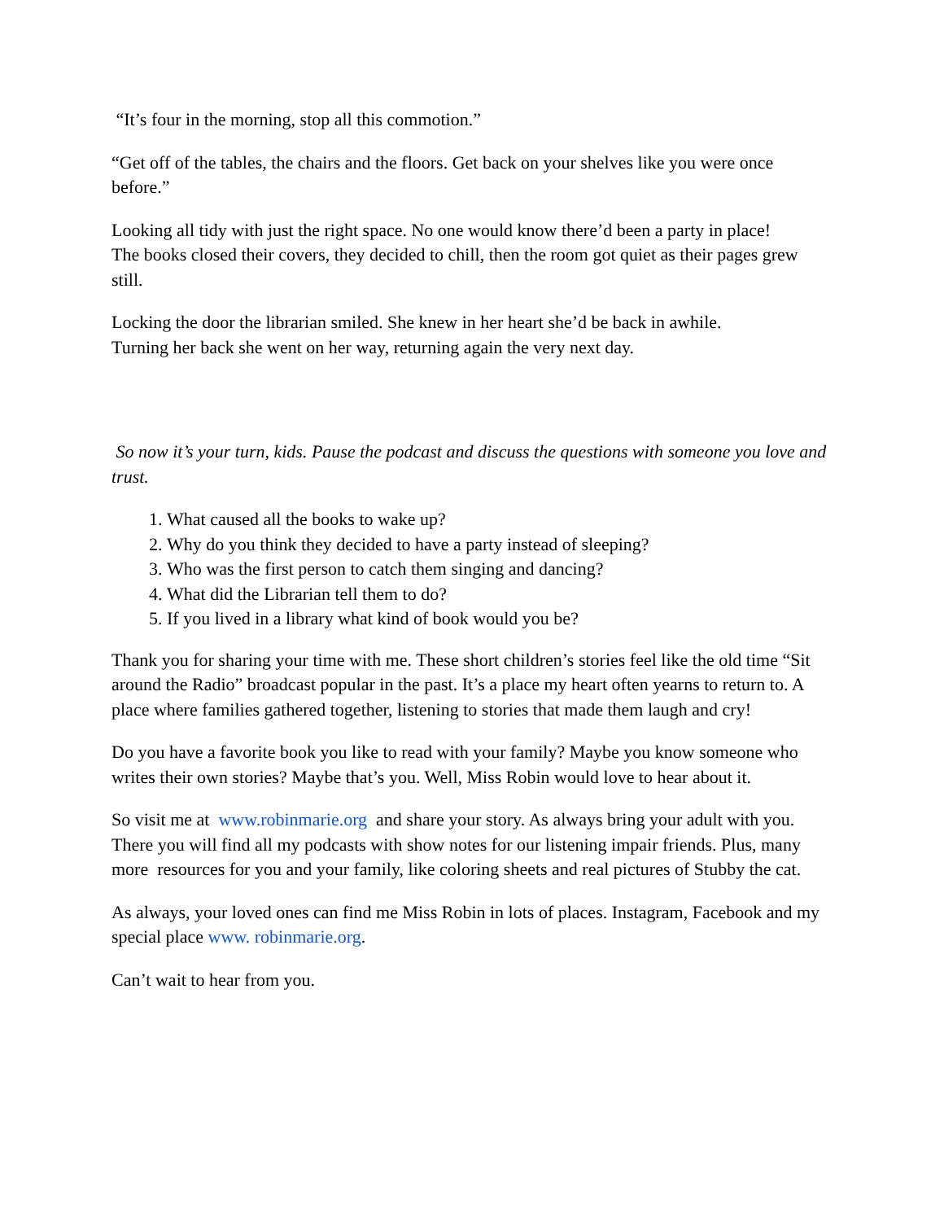“It’s four in the morning, stop all this commotion.”
“Get off of the tables, the chairs and the floors. Get back on your shelves like you were once before.”
Looking all tidy with just the right space. No one would know there’d been a party in place!
The books closed their covers, they decided to chill, then the room got quiet as their pages grew still.
Locking the door the librarian smiled. She knew in her heart she’d be back in awhile.
Turning her back she went on her way, returning again the very next day.
So now it’s your turn, kids. Pause the podcast and discuss the questions with someone you love and trust.
1. What caused all the books to wake up?
2. Why do you think they decided to have a party instead of sleeping?
3. Who was the first person to catch them singing and dancing?
4. What did the Librarian tell them to do?
5. If you lived in a library what kind of book would you be?
Thank you for sharing your time with me. These short children’s stories feel like the old time “Sit around the Radio” broadcast popular in the past. It’s a place my heart often yearns to return to. A place where families gathered together, listening to stories that made them laugh and cry!
Do you have a favorite book you like to read with your family? Maybe you know someone who writes their own stories? Maybe that’s you. Well, Miss Robin would love to hear about it.
So visit me at www.robinmarie.org and share your story. As always bring your adult with you. There you will find all my podcasts with show notes for our listening impair friends. Plus, many more resources for you and your family, like coloring sheets and real pictures of Stubby the cat.
As always, your loved ones can find me Miss Robin in lots of places. Instagram, Facebook and my special place www. robinmarie.org.
Can’t wait to hear from you.